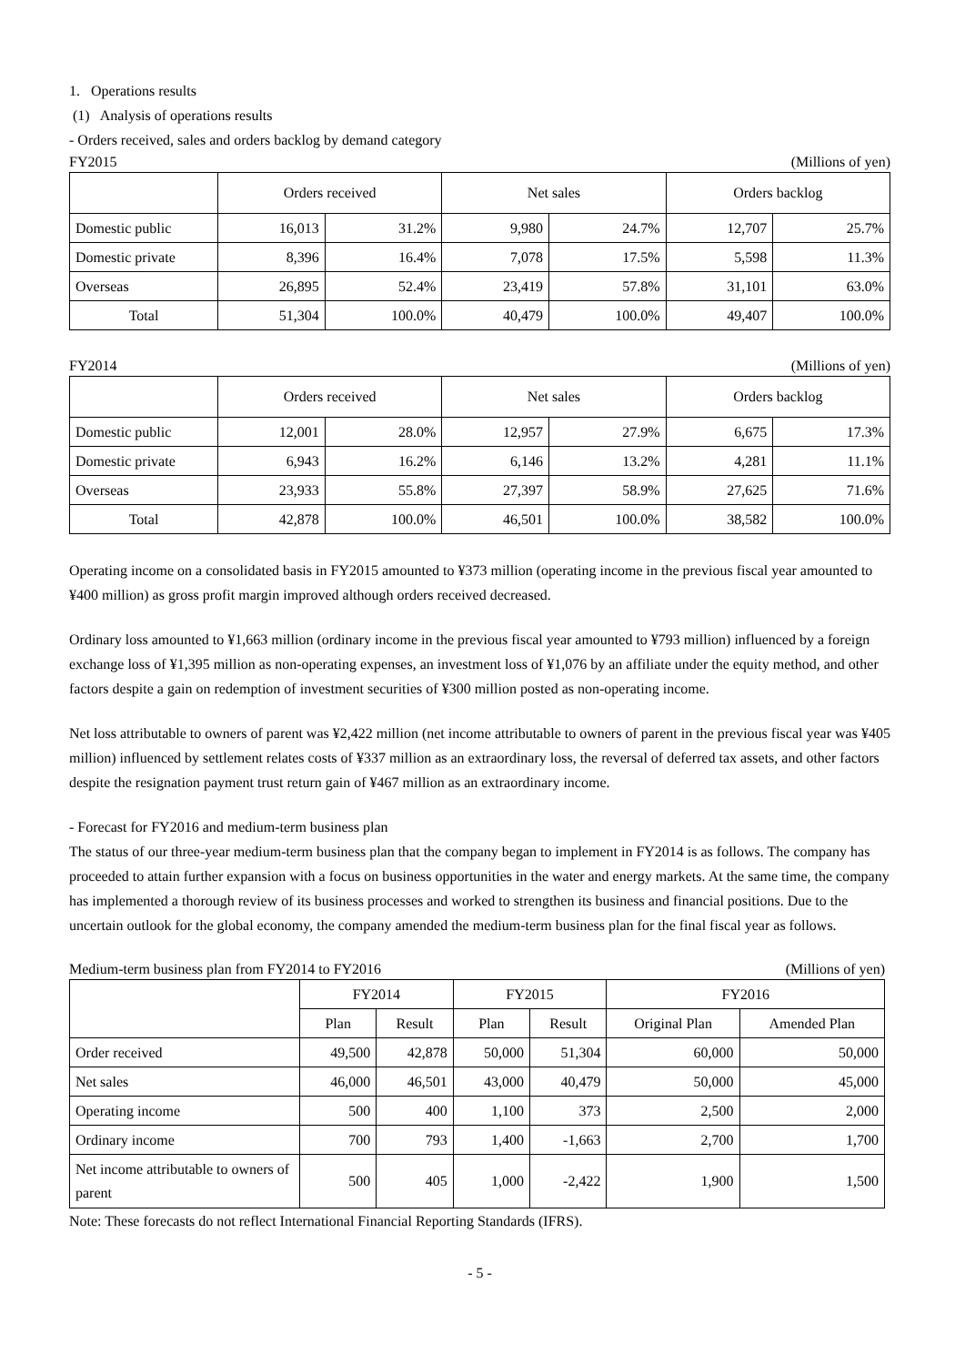1. Operations results
(1) Analysis of operations results
- Orders received, sales and orders backlog by demand category
FY2015 (Millions of yen)
| | Orders received | | Net sales | | Orders backlog | |
| --- | --- | --- | --- | --- | --- | --- |
| Domestic public | 16,013 | 31.2% | 9,980 | 24.7% | 12,707 | 25.7% |
| Domestic private | 8,396 | 16.4% | 7,078 | 17.5% | 5,598 | 11.3% |
| Overseas | 26,895 | 52.4% | 23,419 | 57.8% | 31,101 | 63.0% |
| Total | 51,304 | 100.0% | 40,479 | 100.0% | 49,407 | 100.0% |
FY2014 (Millions of yen)
| | Orders received | | Net sales | | Orders backlog | |
| --- | --- | --- | --- | --- | --- | --- |
| Domestic public | 12,001 | 28.0% | 12,957 | 27.9% | 6,675 | 17.3% |
| Domestic private | 6,943 | 16.2% | 6,146 | 13.2% | 4,281 | 11.1% |
| Overseas | 23,933 | 55.8% | 27,397 | 58.9% | 27,625 | 71.6% |
| Total | 42,878 | 100.0% | 46,501 | 100.0% | 38,582 | 100.0% |
Operating income on a consolidated basis in FY2015 amounted to ¥373 million (operating income in the previous fiscal year amounted to ¥400 million) as gross profit margin improved although orders received decreased.
Ordinary loss amounted to ¥1,663 million (ordinary income in the previous fiscal year amounted to ¥793 million) influenced by a foreign exchange loss of ¥1,395 million as non-operating expenses, an investment loss of ¥1,076 by an affiliate under the equity method, and other factors despite a gain on redemption of investment securities of ¥300 million posted as non-operating income.
Net loss attributable to owners of parent was ¥2,422 million (net income attributable to owners of parent in the previous fiscal year was ¥405 million) influenced by settlement relates costs of ¥337 million as an extraordinary loss, the reversal of deferred tax assets, and other factors despite the resignation payment trust return gain of ¥467 million as an extraordinary income.
- Forecast for FY2016 and medium-term business plan
The status of our three-year medium-term business plan that the company began to implement in FY2014 is as follows. The company has proceeded to attain further expansion with a focus on business opportunities in the water and energy markets. At the same time, the company has implemented a thorough review of its business processes and worked to strengthen its business and financial positions. Due to the uncertain outlook for the global economy, the company amended the medium-term business plan for the final fiscal year as follows.
Medium-term business plan from FY2014 to FY2016 (Millions of yen)
| | FY2014 | | FY2015 | | FY2016 | |
| --- | --- | --- | --- | --- | --- | --- |
| | Plan | Result | Plan | Result | Original Plan | Amended Plan |
| Order received | 49,500 | 42,878 | 50,000 | 51,304 | 60,000 | 50,000 |
| Net sales | 46,000 | 46,501 | 43,000 | 40,479 | 50,000 | 45,000 |
| Operating income | 500 | 400 | 1,100 | 373 | 2,500 | 2,000 |
| Ordinary income | 700 | 793 | 1,400 | -1,663 | 2,700 | 1,700 |
| Net income attributable to owners of parent | 500 | 405 | 1,000 | -2,422 | 1,900 | 1,500 |
Note: These forecasts do not reflect International Financial Reporting Standards (IFRS).
- 5 -